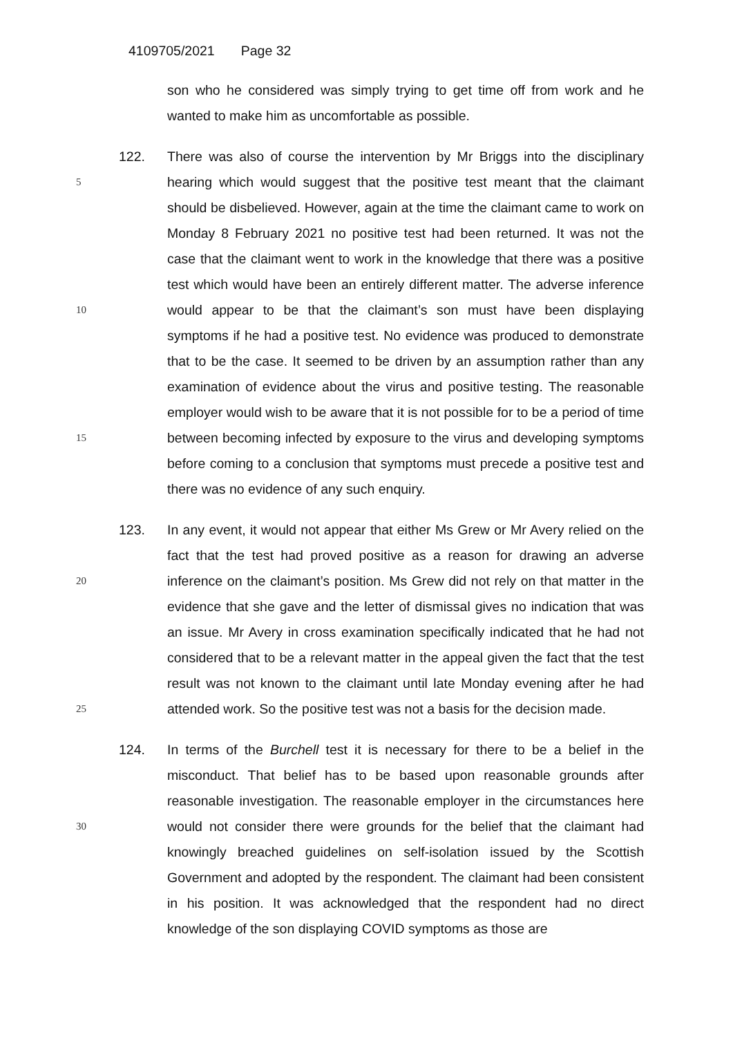4109705/2021 Page 32
son who he considered was simply trying to get time off from work and he wanted to make him as uncomfortable as possible.
5
10
15
122. There was also of course the intervention by Mr Briggs into the disciplinary hearing which would suggest that the positive test meant that the claimant should be disbelieved. However, again at the time the claimant came to work on Monday 8 February 2021 no positive test had been returned. It was not the case that the claimant went to work in the knowledge that there was a positive test which would have been an entirely different matter. The adverse inference would appear to be that the claimant’s son must have been displaying symptoms if he had a positive test. No evidence was produced to demonstrate that to be the case. It seemed to be driven by an assumption rather than any examination of evidence about the virus and positive testing. The reasonable employer would wish to be aware that it is not possible for to be a period of time between becoming infected by exposure to the virus and developing symptoms before coming to a conclusion that symptoms must precede a positive test and there was no evidence of any such enquiry.
20
25
123. In any event, it would not appear that either Ms Grew or Mr Avery relied on the fact that the test had proved positive as a reason for drawing an adverse inference on the claimant’s position. Ms Grew did not rely on that matter in the evidence that she gave and the letter of dismissal gives no indication that was an issue. Mr Avery in cross examination specifically indicated that he had not considered that to be a relevant matter in the appeal given the fact that the test result was not known to the claimant until late Monday evening after he had attended work. So the positive test was not a basis for the decision made.
30
124. In terms of the Burchell test it is necessary for there to be a belief in the misconduct. That belief has to be based upon reasonable grounds after reasonable investigation. The reasonable employer in the circumstances here would not consider there were grounds for the belief that the claimant had knowingly breached guidelines on self-isolation issued by the Scottish Government and adopted by the respondent. The claimant had been consistent in his position. It was acknowledged that the respondent had no direct knowledge of the son displaying COVID symptoms as those are